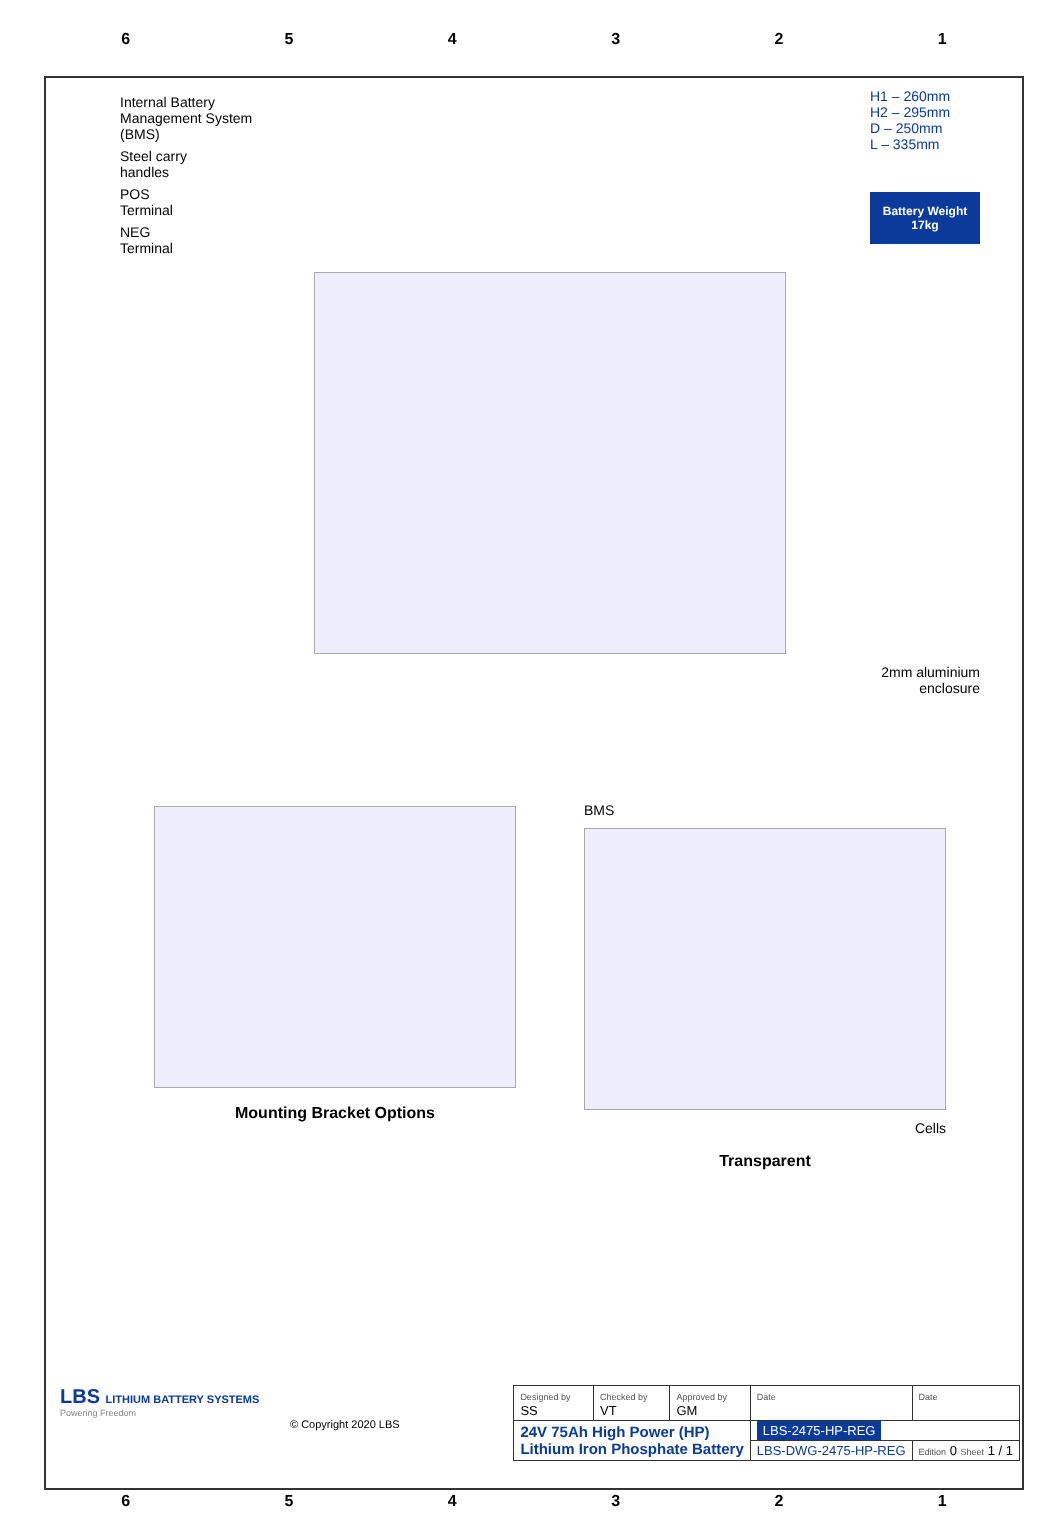654321
Internal Battery
Management System
(BMS)
Steel carry
handles
POS
Terminal
NEG
Terminal
H1 – 260mm
H2 – 295mm
D – 250mm
L – 335mm
Battery Weight
17kg
2mm aluminium
enclosure
Mounting Bracket Options
BMS
Cells
Transparent
LBS LITHIUM BATTERY SYSTEMS
Powering Freedom
© Copyright 2020 LBS
| Designed by SS | Checked by VT | Approved by GM | Date | Date |
| 24V 75Ah High Power (HP) Lithium Iron Phosphate Battery | | | LBS-2475-HP-REG | |
| | | | LBS-DWG-2475-HP-REG | Edition 0 Sheet 1 / 1 |
654321